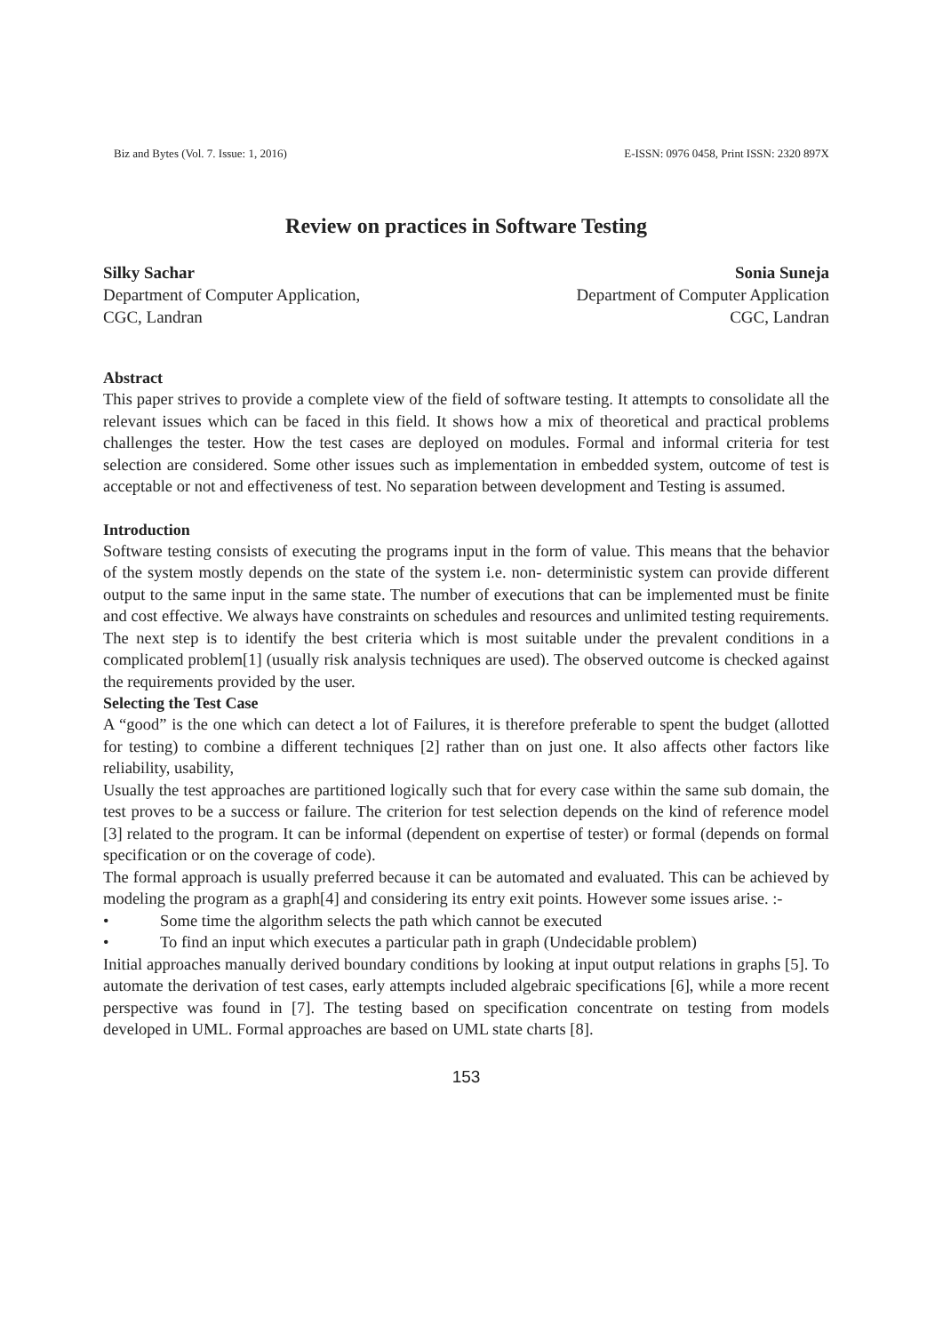Biz and Bytes (Vol. 7. Issue: 1, 2016) E-ISSN: 0976 0458, Print ISSN: 2320 897X
Review on practices in Software Testing
Silky Sachar
Department of Computer Application,
CGC, Landran
Sonia Suneja
Department of Computer Application
CGC, Landran
Abstract
This paper strives to provide a complete view of the field of software testing. It attempts to consolidate all the relevant issues which can be faced in this field. It shows how a mix of theoretical and practical problems challenges the tester. How the test cases are deployed on modules. Formal and informal criteria for test selection are considered. Some other issues such as implementation in embedded system, outcome of test is acceptable or not and effectiveness of test. No separation between development and Testing is assumed.
Introduction
Software testing consists of executing the programs input in the form of value. This means that the behavior of the system mostly depends on the state of the system i.e. non- deterministic system can provide different output to the same input in the same state. The number of executions that can be implemented must be finite and cost effective. We always have constraints on schedules and resources and unlimited testing requirements. The next step is to identify the best criteria which is most suitable under the prevalent conditions in a complicated problem[1] (usually risk analysis techniques are used). The observed outcome is checked against the requirements provided by the user.
Selecting the Test Case
A “good” is the one which can detect a lot of Failures, it is therefore preferable to spent the budget (allotted for testing) to combine a different techniques [2] rather than on just one. It also affects other factors like reliability, usability,
Usually the test approaches are partitioned logically such that for every case within the same sub domain, the test proves to be a success or failure. The criterion for test selection depends on the kind of reference model [3] related to the program. It can be informal (dependent on expertise of tester) or formal (depends on formal specification or on the coverage of code).
The formal approach is usually preferred because it can be automated and evaluated. This can be achieved by modeling the program as a graph[4] and considering its entry exit points. However some issues arise. :-
• Some time the algorithm selects the path which cannot be executed
• To find an input which executes a particular path in graph (Undecidable problem)
Initial approaches manually derived boundary conditions by looking at input output relations in graphs [5]. To automate the derivation of test cases, early attempts included algebraic specifications [6], while a more recent perspective was found in [7]. The testing based on specification concentrate on testing from models developed in UML. Formal approaches are based on UML state charts [8].
153